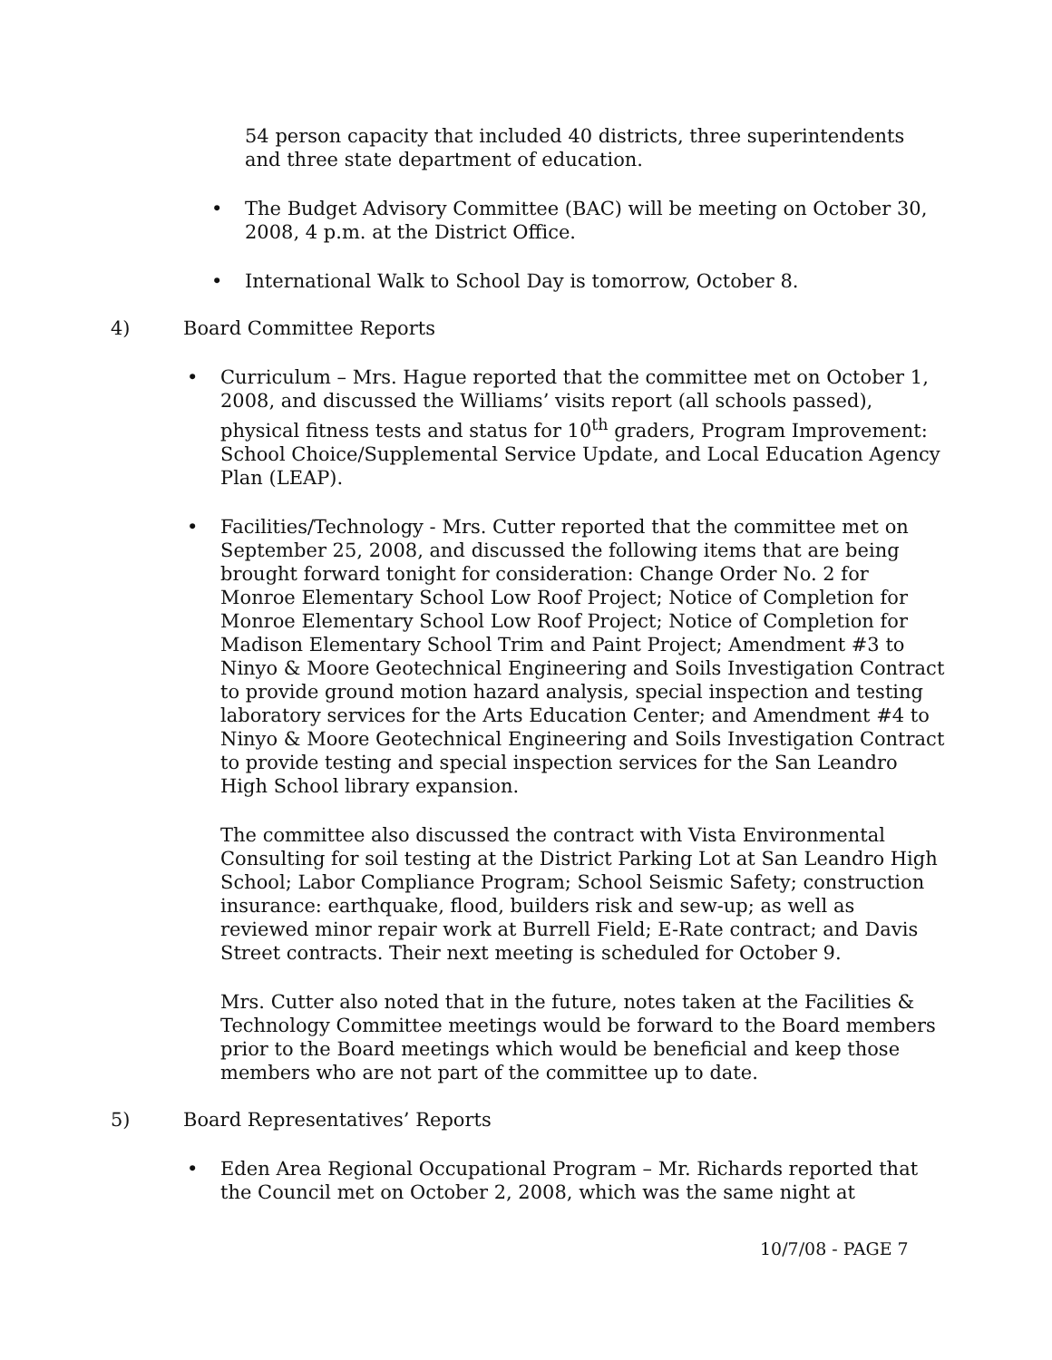54 person capacity that included 40 districts, three superintendents and three state department of education.
• The Budget Advisory Committee (BAC) will be meeting on October 30, 2008, 4 p.m. at the District Office.
• International Walk to School Day is tomorrow, October 8.
4) Board Committee Reports
• Curriculum – Mrs. Hague reported that the committee met on October 1, 2008, and discussed the Williams’ visits report (all schools passed), physical fitness tests and status for 10<sup>th</sup> graders, Program Improvement: School Choice/Supplemental Service Update, and Local Education Agency Plan (LEAP).
• Facilities/Technology - Mrs. Cutter reported that the committee met on September 25, 2008, and discussed the following items that are being brought forward tonight for consideration: Change Order No. 2 for Monroe Elementary School Low Roof Project; Notice of Completion for Monroe Elementary School Low Roof Project; Notice of Completion for Madison Elementary School Trim and Paint Project; Amendment #3 to Ninyo & Moore Geotechnical Engineering and Soils Investigation Contract to provide ground motion hazard analysis, special inspection and testing laboratory services for the Arts Education Center; and Amendment #4 to Ninyo & Moore Geotechnical Engineering and Soils Investigation Contract to provide testing and special inspection services for the San Leandro High School library expansion.
The committee also discussed the contract with Vista Environmental Consulting for soil testing at the District Parking Lot at San Leandro High School; Labor Compliance Program; School Seismic Safety; construction insurance: earthquake, flood, builders risk and sew-up; as well as reviewed minor repair work at Burrell Field; E-Rate contract; and Davis Street contracts. Their next meeting is scheduled for October 9.
Mrs. Cutter also noted that in the future, notes taken at the Facilities & Technology Committee meetings would be forward to the Board members prior to the Board meetings which would be beneficial and keep those members who are not part of the committee up to date.
5) Board Representatives’ Reports
• Eden Area Regional Occupational Program – Mr. Richards reported that the Council met on October 2, 2008, which was the same night at
10/7/08 - PAGE 7